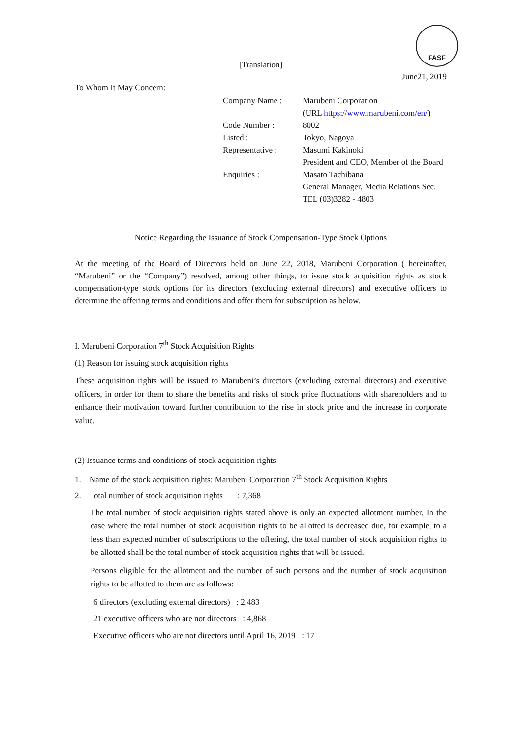FASF
[Translation]
June21, 2019
To Whom It May Concern:
| Company Name : | Marubeni Corporation |
| | (URL https://www.marubeni.com/en/ ) |
| Code Number : | 8002 |
| Listed : | Tokyo, Nagoya |
| Representative : | Masumi Kakinoki |
| | President and CEO, Member of the Board |
| Enquiries : | Masato Tachibana |
| | General Manager, Media Relations Sec. |
| | TEL (03)3282 - 4803 |
Notice Regarding the Issuance of Stock Compensation-Type Stock Options
At the meeting of the Board of Directors held on June 22, 2018, Marubeni Corporation ( hereinafter, “Marubeni” or the “Company”) resolved, among other things, to issue stock acquisition rights as stock compensation-type stock options for its directors (excluding external directors) and executive officers to determine the offering terms and conditions and offer them for subscription as below.
I. Marubeni Corporation 7<sup>th</sup> Stock Acquisition Rights
(1) Reason for issuing stock acquisition rights
These acquisition rights will be issued to Marubeni’s directors (excluding external directors) and executive officers, in order for them to share the benefits and risks of stock price fluctuations with shareholders and to enhance their motivation toward further contribution to the rise in stock price and the increase in corporate value.
(2) Issuance terms and conditions of stock acquisition rights
1. Name of the stock acquisition rights: Marubeni Corporation 7<sup>th</sup> Stock Acquisition Rights
2. Total number of stock acquisition rights : 7,368
The total number of stock acquisition rights stated above is only an expected allotment number. In the case where the total number of stock acquisition rights to be allotted is decreased due, for example, to a less than expected number of subscriptions to the offering, the total number of stock acquisition rights to be allotted shall be the total number of stock acquisition rights that will be issued.
Persons eligible for the allotment and the number of such persons and the number of stock acquisition rights to be allotted to them are as follows:
6 directors (excluding external directors) : 2,483
21 executive officers who are not directors : 4,868
Executive officers who are not directors until April 16, 2019 : 17